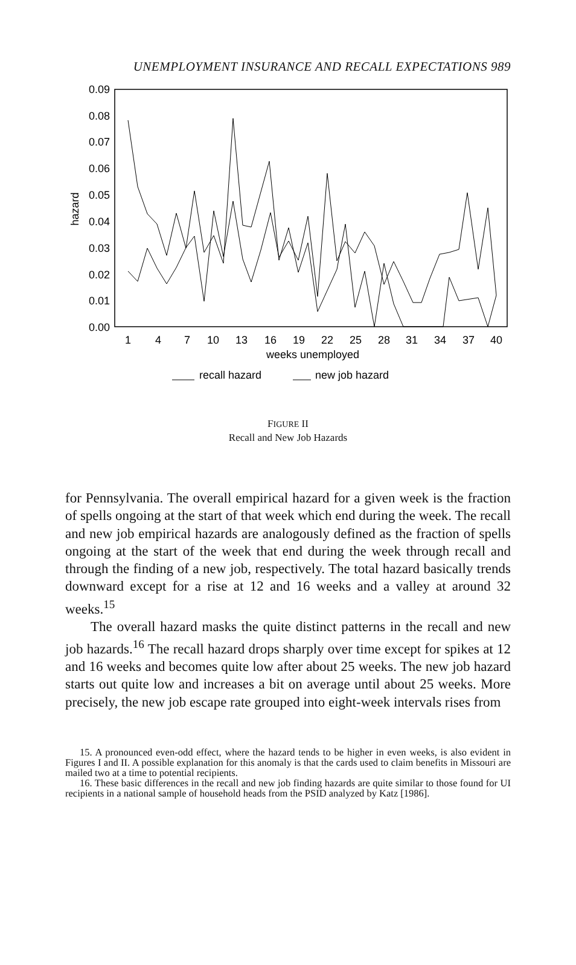UNEMPLOYMENT INSURANCE AND RECALL EXPECTATIONS 989
0.09
0.08
0.07
0.06
0.05
0.04
0.03
0.02
0.01
0.00
hazard
1
4
7
10
13
16
19
22
25
28
31
34
37
40
weeks unemployed
recall hazard
new job hazard
FIGURE II
Recall and New Job Hazards
for Pennsylvania. The overall empirical hazard for a given week is the fraction of spells ongoing at the start of that week which end during the week. The recall and new job empirical hazards are analogously defined as the fraction of spells ongoing at the start of the week that end during the week through recall and through the finding of a new job, respectively. The total hazard basically trends downward except for a rise at 12 and 16 weeks and a valley at around 32 weeks.<sup>15</sup>
The overall hazard masks the quite distinct patterns in the recall and new job hazards.<sup>16</sup> The recall hazard drops sharply over time except for spikes at 12 and 16 weeks and becomes quite low after about 25 weeks. The new job hazard starts out quite low and increases a bit on average until about 25 weeks. More precisely, the new job escape rate grouped into eight-week intervals rises from
15. A pronounced even-odd effect, where the hazard tends to be higher in even weeks, is also evident in Figures I and II. A possible explanation for this anomaly is that the cards used to claim benefits in Missouri are mailed two at a time to potential recipients.
16. These basic differences in the recall and new job finding hazards are quite similar to those found for UI recipients in a national sample of household heads from the PSID analyzed by Katz [1986].